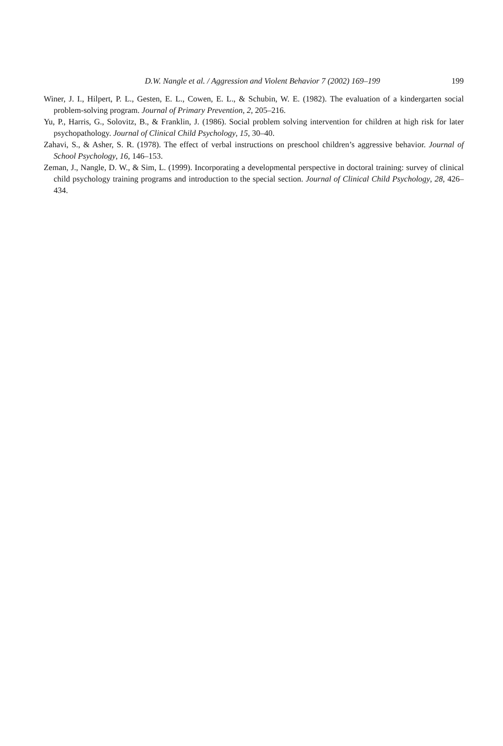D.W. Nangle et al. / Aggression and Violent Behavior 7 (2002) 169–199 199
Winer, J. I., Hilpert, P. L., Gesten, E. L., Cowen, E. L., & Schubin, W. E. (1982). The evaluation of a kindergarten social problem-solving program. Journal of Primary Prevention, 2, 205–216.
Yu, P., Harris, G., Solovitz, B., & Franklin, J. (1986). Social problem solving intervention for children at high risk for later psychopathology. Journal of Clinical Child Psychology, 15, 30–40.
Zahavi, S., & Asher, S. R. (1978). The effect of verbal instructions on preschool children’s aggressive behavior. Journal of School Psychology, 16, 146–153.
Zeman, J., Nangle, D. W., & Sim, L. (1999). Incorporating a developmental perspective in doctoral training: survey of clinical child psychology training programs and introduction to the special section. Journal of Clinical Child Psychology, 28, 426–434.